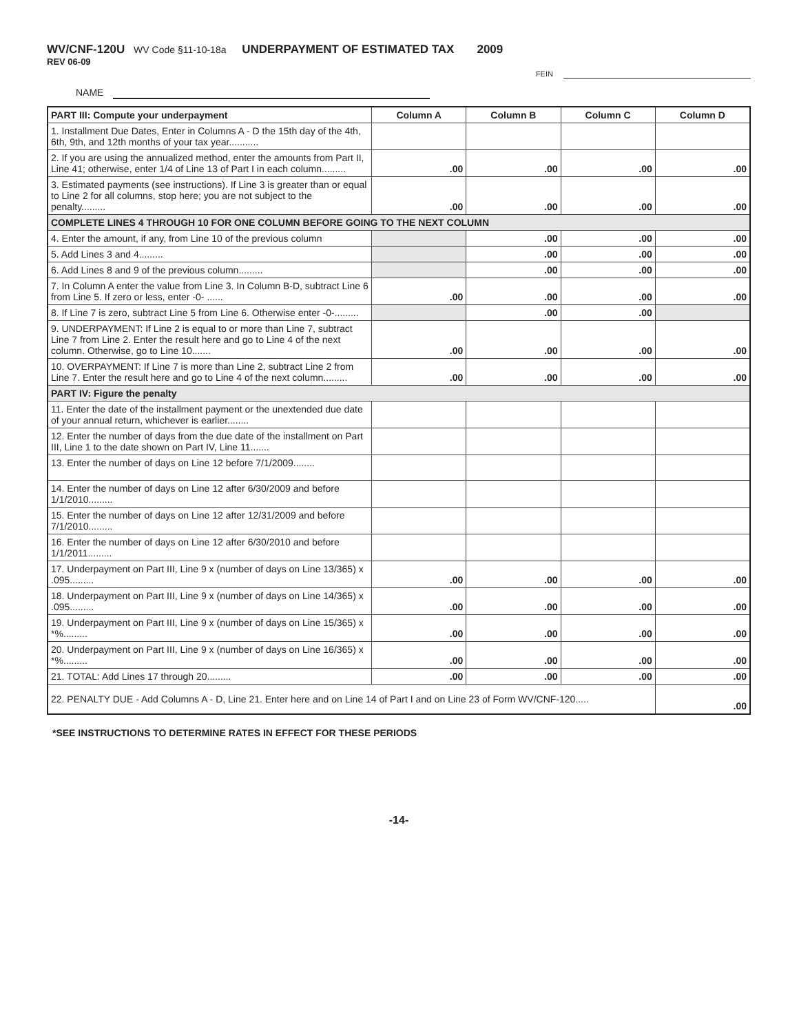WV/CNF-120U WV Code §11-10-18a UNDERPAYMENT OF ESTIMATED TAX 2009
REV 06-09
FEIN
NAME
| PART III: Compute your underpayment | Column A | Column B | Column C | Column D |
| --- | --- | --- | --- | --- |
| 1. Installment Due Dates, Enter in Columns A - D the 15th day of the 4th, 6th, 9th, and 12th months of your tax year........... | | | | |
| 2. If you are using the annualized method, enter the amounts from Part II, Line 41; otherwise, enter 1/4 of Line 13 of Part I in each column......... | .00 | .00 | .00 | .00 |
| 3. Estimated payments (see instructions). If Line 3 is greater than or equal to Line 2 for all columns, stop here; you are not subject to the penalty......... | .00 | .00 | .00 | .00 |
| COMPLETE LINES 4 THROUGH 10 FOR ONE COLUMN BEFORE GOING TO THE NEXT COLUMN | | | | |
| 4. Enter the amount, if any, from Line 10 of the previous column | | .00 | .00 | .00 |
| 5. Add Lines 3 and 4......... | | .00 | .00 | .00 |
| 6. Add Lines 8 and 9 of the previous column......... | | .00 | .00 | .00 |
| 7. In Column A enter the value from Line 3. In Column B-D, subtract Line 6 from Line 5. If zero or less, enter -0- ...... | .00 | .00 | .00 | .00 |
| 8. If Line 7 is zero, subtract Line 5 from Line 6. Otherwise enter -0-......... | | .00 | .00 | |
| 9. UNDERPAYMENT: If Line 2 is equal to or more than Line 7, subtract Line 7 from Line 2. Enter the result here and go to Line 4 of the next column. Otherwise, go to Line 10....... | .00 | .00 | .00 | .00 |
| 10. OVERPAYMENT: If Line 7 is more than Line 2, subtract Line 2 from Line 7. Enter the result here and go to Line 4 of the next column......... | .00 | .00 | .00 | .00 |
| PART IV: Figure the penalty | | | | |
| 11. Enter the date of the installment payment or the unextended due date of your annual return, whichever is earlier........ | | | | |
| 12. Enter the number of days from the due date of the installment on Part III, Line 1 to the date shown on Part IV, Line 11....... | | | | |
| 13. Enter the number of days on Line 12 before 7/1/2009........ | | | | |
| 14. Enter the number of days on Line 12 after 6/30/2009 and before 1/1/2010......... | | | | |
| 15. Enter the number of days on Line 12 after 12/31/2009 and before 7/1/2010......... | | | | |
| 16. Enter the number of days on Line 12 after 6/30/2010 and before 1/1/2011......... | | | | |
| 17. Underpayment on Part III, Line 9 x (number of days on Line 13/365) x .095......... | .00 | .00 | .00 | .00 |
| 18. Underpayment on Part III, Line 9 x (number of days on Line 14/365) x .095......... | .00 | .00 | .00 | .00 |
| 19. Underpayment on Part III, Line 9 x (number of days on Line 15/365) x *%......... | .00 | .00 | .00 | .00 |
| 20. Underpayment on Part III, Line 9 x (number of days on Line 16/365) x *%......... | .00 | .00 | .00 | .00 |
| 21. TOTAL: Add Lines 17 through 20......... | .00 | .00 | .00 | .00 |
| 22. PENALTY DUE - Add Columns A - D, Line 21. Enter here and on Line 14 of Part I and on Line 23 of Form WV/CNF-120..... | | | | .00 |
*SEE INSTRUCTIONS TO DETERMINE RATES IN EFFECT FOR THESE PERIODS
-14-